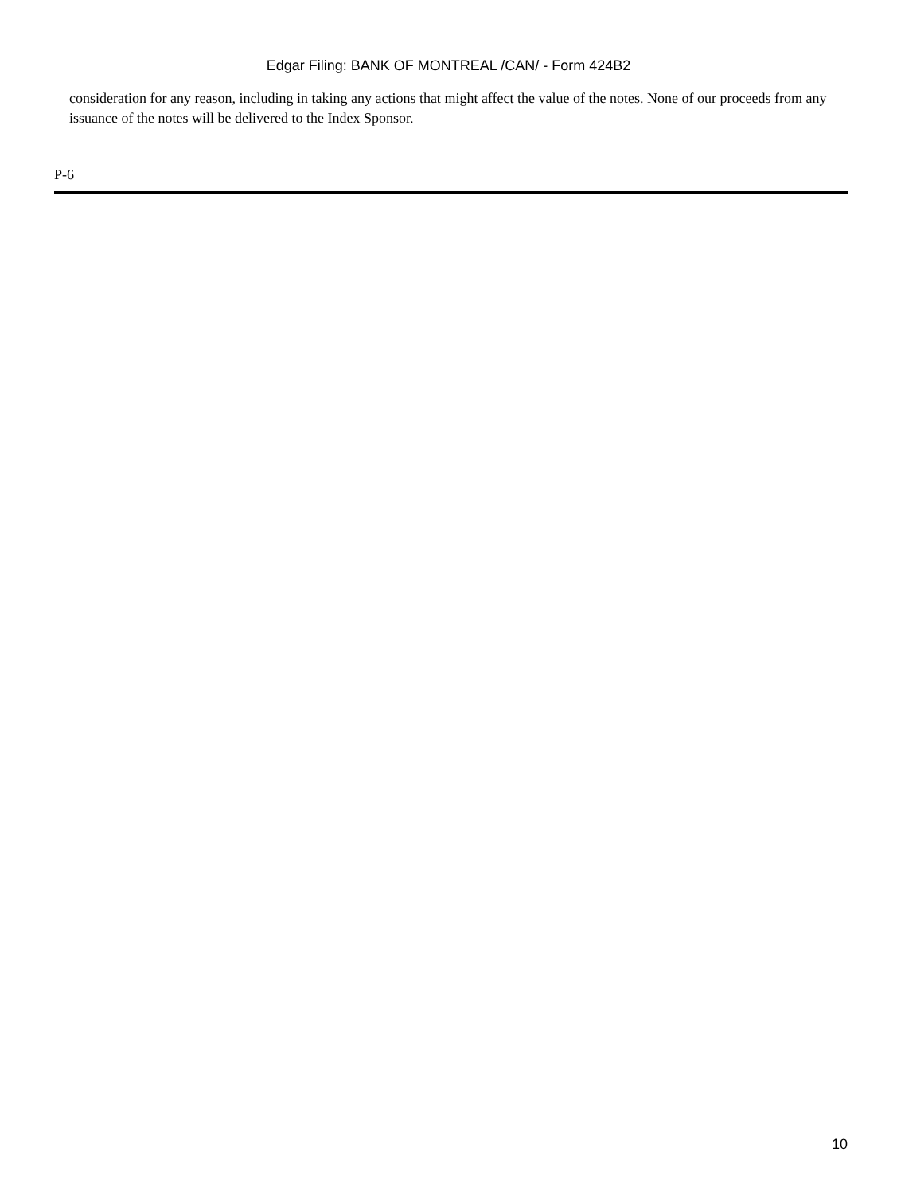Edgar Filing: BANK OF MONTREAL /CAN/ - Form 424B2
consideration for any reason, including in taking any actions that might affect the value of the notes. None of our proceeds from any issuance of the notes will be delivered to the Index Sponsor.
P-6
10